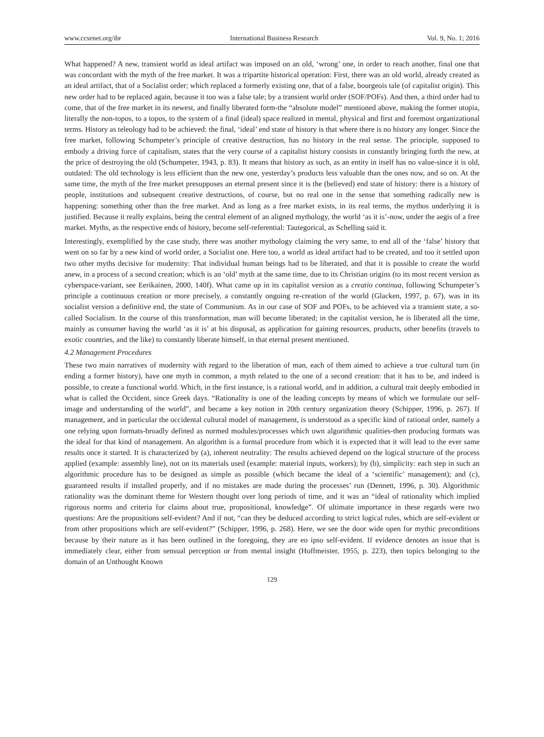www.ccsenet.org/ibr International Business Research Vol. 9, No. 1; 2016
What happened? A new, transient world as ideal artifact was imposed on an old, ‘wrong’ one, in order to reach another, final one that was concordant with the myth of the free market. It was a tripartite historical operation: First, there was an old world, already created as an ideal artifact, that of a Socialist order; which replaced a formerly existing one, that of a false, bourgeois tale (of capitalist origin). This new order had to be replaced again, because it too was a false tale; by a transient world order (SOF/POFs). And then, a third order had to come, that of the free market in its newest, and finally liberated form-the “absolute model” mentioned above, making the former utopia, literally the non-topos, to a topos, to the system of a final (ideal) space realized in mental, physical and first and foremost organizational terms. History as teleology had to be achieved: the final, ‘ideal’ end state of history is that where there is no history any longer. Since the free market, following Schumpeter’s principle of creative destruction, has no history in the real sense. The principle, supposed to embody a driving force of capitalism, states that the very course of a capitalist history consists in constantly bringing forth the new, at the price of destroying the old (Schumpeter, 1943, p. 83). It means that history as such, as an entity in itself has no value-since it is old, outdated: The old technology is less efficient than the new one, yesterday’s products less valuable than the ones now, and so on. At the same time, the myth of the free market presupposes an eternal present since it is the (believed) end state of history: there is a history of people, institutions and subsequent creative destructions, of course, but no real one in the sense that something radically new is happening: something other than the free market. And as long as a free market exists, in its real terms, the mythos underlying it is justified. Because it really explains, being the central element of an aligned mythology, the world ‘as it is’-now, under the aegis of a free market. Myths, as the respective ends of history, become self-referential: Tautegorical, as Schelling said it.
Interestingly, exemplified by the case study, there was another mythology claiming the very same, to end all of the ‘false’ history that went on so far by a new kind of world order, a Socialist one. Here too, a world as ideal artifact had to be created, and too it settled upon two other myths decisive for modernity: That individual human beings had to be liberated, and that it is possible to create the world anew, in a process of a second creation; which is an ‘old’ myth at the same time, due to its Christian origins (to its most recent version as cyberspace-variant, see Eerikainen, 2000, 140f). What came up in its capitalist version as a creatio continua, following Schumpeter’s principle a continuous creation or more precisely, a constantly ongoing re-creation of the world (Glacken, 1997, p. 67), was in its socialist version a definitive end, the state of Communism. As in our case of SOF and POFs, to be achieved via a transient state, a so-called Socialism. In the course of this transformation, man will become liberated; in the capitalist version, he is liberated all the time, mainly as consumer having the world ‘as it is’ at his disposal, as application for gaining resources, products, other benefits (travels to exotic countries, and the like) to constantly liberate himself, in that eternal present mentioned.
4.2 Management Procedures
These two main narratives of modernity with regard to the liberation of man, each of them aimed to achieve a true cultural turn (in ending a former history), have one myth in common, a myth related to the one of a second creation: that it has to be, and indeed is possible, to create a functional world. Which, in the first instance, is a rational world, and in addition, a cultural trait deeply embodied in what is called the Occident, since Greek days. “Rationality is one of the leading concepts by means of which we formulate our self-image and understanding of the world”, and became a key notion in 20th century organization theory (Schipper, 1996, p. 267). If management, and in particular the occidental cultural model of management, is understood as a specific kind of rational order, namely a one relying upon formats-broadly defined as normed modules/processes which own algorithmic qualities-then producing formats was the ideal for that kind of management. An algorithm is a formal procedure from which it is expected that it will lead to the ever same results once it started. It is characterized by (a), inherent neutrality: The results achieved depend on the logical structure of the process applied (example: assembly line), not on its materials used (example: material inputs, workers); by (b), simplicity: each step in such an algorithmic procedure has to be designed as simple as possible (which became the ideal of a ‘scientific’ management); and (c), guaranteed results if installed properly, and if no mistakes are made during the processes’ run (Dennett, 1996, p. 30). Algorithmic rationality was the dominant theme for Western thought over long periods of time, and it was an “ideal of rationality which implied rigorous norms and criteria for claims about true, propositional, knowledge”. Of ultimate importance in these regards were two questions: Are the propositions self-evident? And if not, “can they be deduced according to strict logical rules, which are self-evident or from other propositions which are self-evident?” (Schipper, 1996, p. 268). Here, we see the door wide open for mythic preconditions because by their nature as it has been outlined in the foregoing, they are eo ipso self-evident. If evidence denotes an issue that is immediately clear, either from sensual perception or from mental insight (Hoffmeister, 1955, p. 223), then topics belonging to the domain of an Unthought Known
129